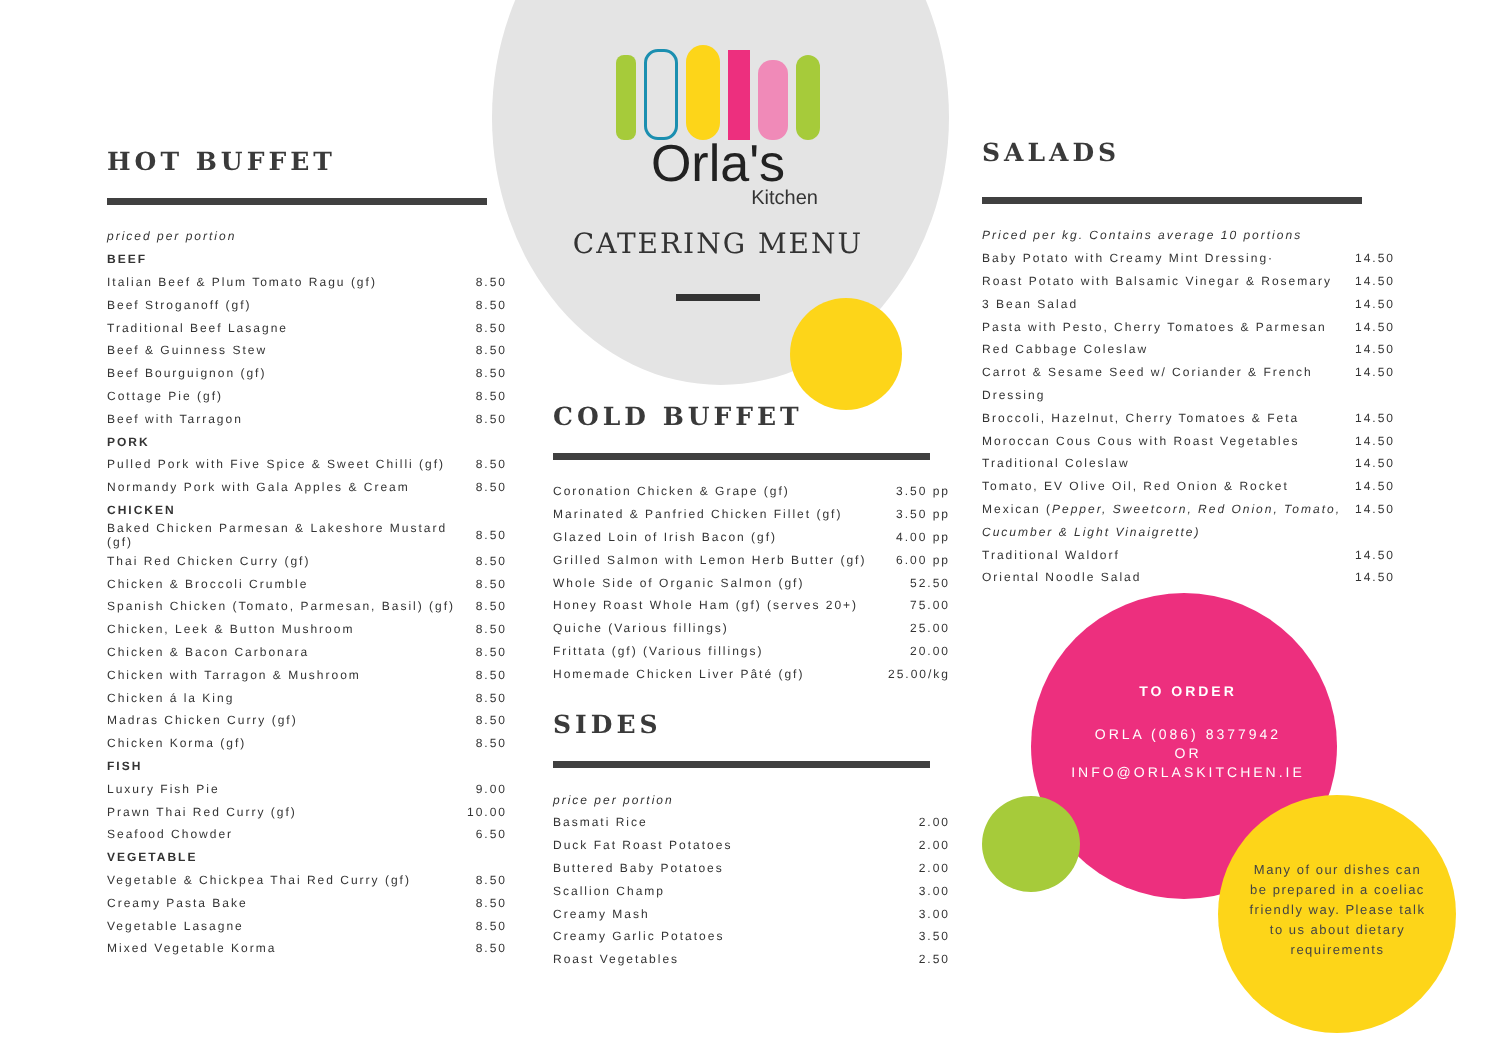HOT BUFFET
| priced per portion | |
| BEEF | |
| Italian Beef & Plum Tomato Ragu (gf) | 8.50 |
| Beef Stroganoff (gf) | 8.50 |
| Traditional Beef Lasagne | 8.50 |
| Beef & Guinness Stew | 8.50 |
| Beef Bourguignon (gf) | 8.50 |
| Cottage Pie (gf) | 8.50 |
| Beef with Tarragon | 8.50 |
| PORK | |
| Pulled Pork with Five Spice & Sweet Chilli (gf) | 8.50 |
| Normandy Pork with Gala Apples & Cream | 8.50 |
| CHICKEN | |
| Baked Chicken Parmesan & Lakeshore Mustard (gf) | 8.50 |
| Thai Red Chicken Curry (gf) | 8.50 |
| Chicken & Broccoli Crumble | 8.50 |
| Spanish Chicken (Tomato, Parmesan, Basil) (gf) | 8.50 |
| Chicken, Leek & Button Mushroom | 8.50 |
| Chicken & Bacon Carbonara | 8.50 |
| Chicken with Tarragon & Mushroom | 8.50 |
| Chicken á la King | 8.50 |
| Madras Chicken Curry (gf) | 8.50 |
| Chicken Korma (gf) | 8.50 |
| FISH | |
| Luxury Fish Pie | 9.00 |
| Prawn Thai Red Curry (gf) | 10.00 |
| Seafood Chowder | 6.50 |
| VEGETABLE | |
| Vegetable & Chickpea Thai Red Curry (gf) | 8.50 |
| Creamy Pasta Bake | 8.50 |
| Vegetable Lasagne | 8.50 |
| Mixed Vegetable Korma | 8.50 |
Orla's
Kitchen
CATERING MENU
COLD BUFFET
| Coronation Chicken & Grape (gf) | 3.50 pp |
| Marinated & Panfried Chicken Fillet (gf) | 3.50 pp |
| Glazed Loin of Irish Bacon (gf) | 4.00 pp |
| Grilled Salmon with Lemon Herb Butter (gf) | 6.00 pp |
| Whole Side of Organic Salmon (gf) | 52.50 |
| Honey Roast Whole Ham (gf) (serves 20+) | 75.00 |
| Quiche (Various fillings) | 25.00 |
| Frittata (gf) (Various fillings) | 20.00 |
| Homemade Chicken Liver Pâté (gf) | 25.00/kg |
SIDES
| price per portion | |
| Basmati Rice | 2.00 |
| Duck Fat Roast Potatoes | 2.00 |
| Buttered Baby Potatoes | 2.00 |
| Scallion Champ | 3.00 |
| Creamy Mash | 3.00 |
| Creamy Garlic Potatoes | 3.50 |
| Roast Vegetables | 2.50 |
SALADS
| Priced per kg. Contains average 10 portions | |
| Baby Potato with Creamy Mint Dressing· | 14.50 |
| Roast Potato with Balsamic Vinegar & Rosemary | 14.50 |
| 3 Bean Salad | 14.50 |
| Pasta with Pesto, Cherry Tomatoes & Parmesan | 14.50 |
| Red Cabbage Coleslaw | 14.50 |
| Carrot & Sesame Seed w/ Coriander & French | 14.50 |
| Dressing | |
| Broccoli, Hazelnut, Cherry Tomatoes & Feta | 14.50 |
| Moroccan Cous Cous with Roast Vegetables | 14.50 |
| Traditional Coleslaw | 14.50 |
| Tomato, EV Olive Oil, Red Onion & Rocket | 14.50 |
| Mexican ( Pepper, Sweetcorn, Red Onion, Tomato, | 14.50 |
| Cucumber & Light Vinaigrette) | |
| Traditional Waldorf | 14.50 |
| Oriental Noodle Salad | 14.50 |
TO ORDER
ORLA (086) 8377942
OR
INFO@ORLASKITCHEN.IE
Many of our dishes can be prepared in a coeliac friendly way. Please talk to us about dietary requirements